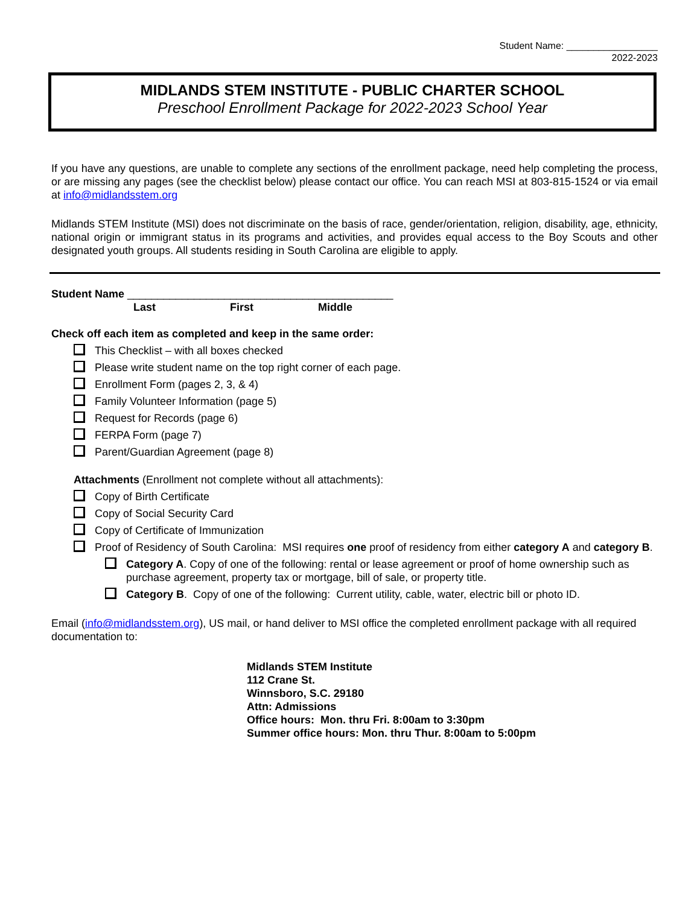Student Name: _________________
2022-2023
MIDLANDS STEM INSTITUTE - PUBLIC CHARTER SCHOOL
Preschool Enrollment Package for 2022-2023 School Year
If you have any questions, are unable to complete any sections of the enrollment package, need help completing the process, or are missing any pages (see the checklist below) please contact our office. You can reach MSI at 803-815-1524 or via email at info@midlandsstem.org
Midlands STEM Institute (MSI) does not discriminate on the basis of race, gender/orientation, religion, disability, age, ethnicity, national origin or immigrant status in its programs and activities, and provides equal access to the Boy Scouts and other designated youth groups. All students residing in South Carolina are eligible to apply.
Student Name ____________________________________________
Last First Middle
Check off each item as completed and keep in the same order:
This Checklist – with all boxes checked
Please write student name on the top right corner of each page.
Enrollment Form (pages 2, 3, & 4)
Family Volunteer Information (page 5)
Request for Records (page 6)
FERPA Form (page 7)
Parent/Guardian Agreement (page 8)
Attachments (Enrollment not complete without all attachments):
Copy of Birth Certificate
Copy of Social Security Card
Copy of Certificate of Immunization
Proof of Residency of South Carolina: MSI requires one proof of residency from either category A and category B.
Category A. Copy of one of the following: rental or lease agreement or proof of home ownership such as purchase agreement, property tax or mortgage, bill of sale, or property title.
Category B. Copy of one of the following: Current utility, cable, water, electric bill or photo ID.
Email (info@midlandsstem.org), US mail, or hand deliver to MSI office the completed enrollment package with all required documentation to:
Midlands STEM Institute
112 Crane St.
Winnsboro, S.C. 29180
Attn: Admissions
Office hours: Mon. thru Fri. 8:00am to 3:30pm
Summer office hours: Mon. thru Thur. 8:00am to 5:00pm